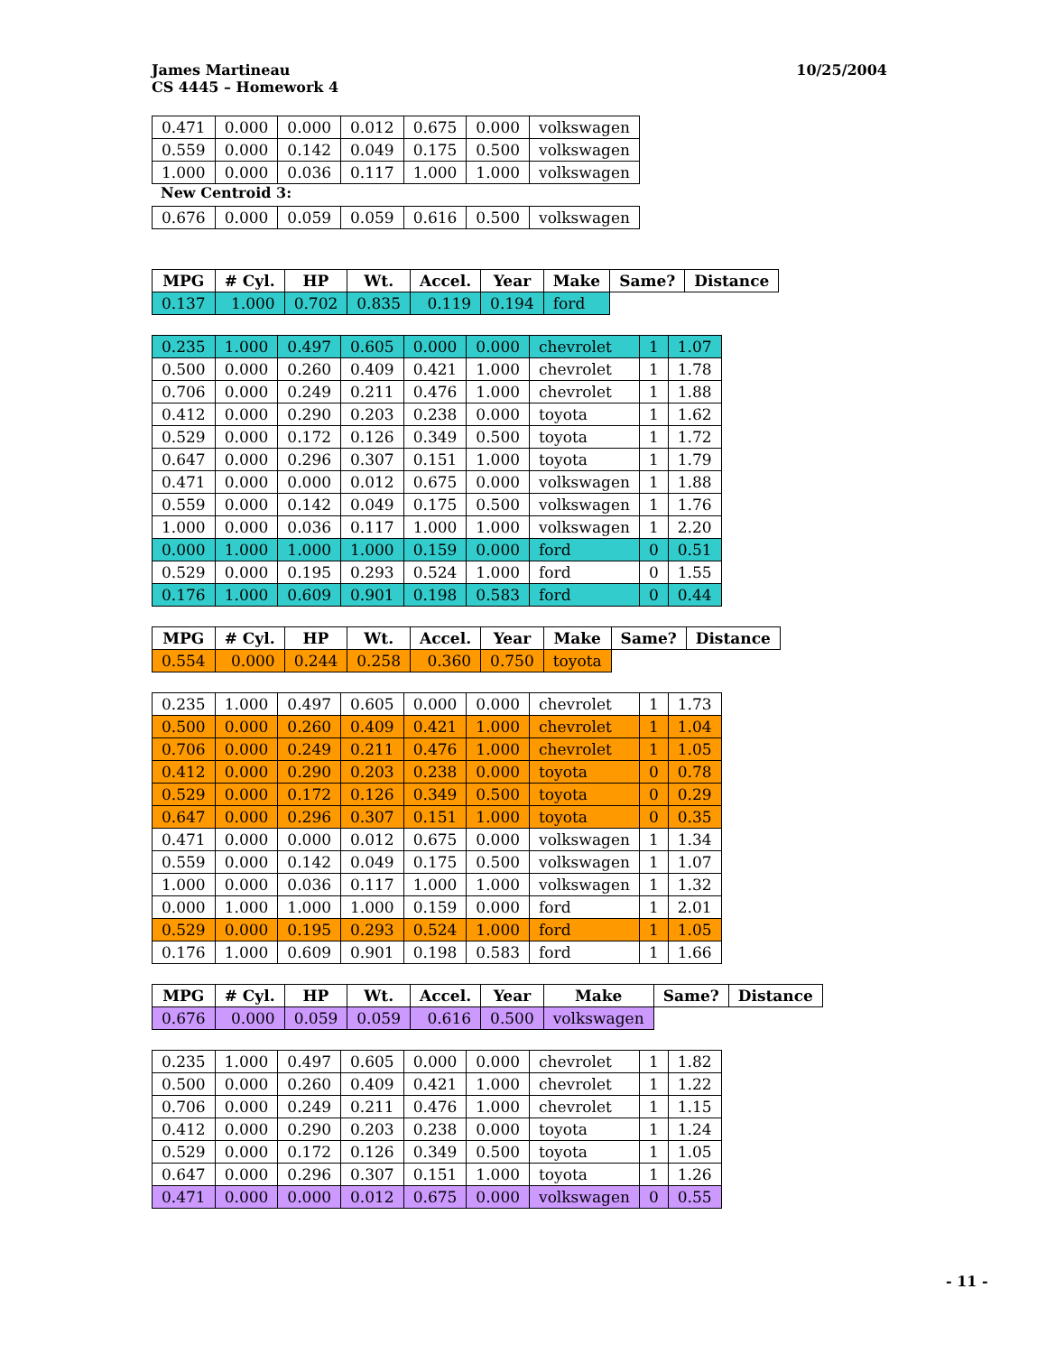James Martineau
CS 4445 – Homework 4
10/25/2004
| 0.471 | 0.000 | 0.000 | 0.012 | 0.675 | 0.000 | volkswagen |
| 0.559 | 0.000 | 0.142 | 0.049 | 0.175 | 0.500 | volkswagen |
| 1.000 | 0.000 | 0.036 | 0.117 | 1.000 | 1.000 | volkswagen |
New Centroid 3:
| 0.676 | 0.000 | 0.059 | 0.059 | 0.616 | 0.500 | volkswagen |
| MPG | # Cyl. | HP | Wt. | Accel. | Year | Make | Same? | Distance |
| --- | --- | --- | --- | --- | --- | --- | --- | --- |
| 0.137 | 1.000 | 0.702 | 0.835 | 0.119 | 0.194 | ford | | |
| 0.235 | 1.000 | 0.497 | 0.605 | 0.000 | 0.000 | chevrolet | 1 | 1.07 |
| 0.500 | 0.000 | 0.260 | 0.409 | 0.421 | 1.000 | chevrolet | 1 | 1.78 |
| 0.706 | 0.000 | 0.249 | 0.211 | 0.476 | 1.000 | chevrolet | 1 | 1.88 |
| 0.412 | 0.000 | 0.290 | 0.203 | 0.238 | 0.000 | toyota | 1 | 1.62 |
| 0.529 | 0.000 | 0.172 | 0.126 | 0.349 | 0.500 | toyota | 1 | 1.72 |
| 0.647 | 0.000 | 0.296 | 0.307 | 0.151 | 1.000 | toyota | 1 | 1.79 |
| 0.471 | 0.000 | 0.000 | 0.012 | 0.675 | 0.000 | volkswagen | 1 | 1.88 |
| 0.559 | 0.000 | 0.142 | 0.049 | 0.175 | 0.500 | volkswagen | 1 | 1.76 |
| 1.000 | 0.000 | 0.036 | 0.117 | 1.000 | 1.000 | volkswagen | 1 | 2.20 |
| 0.000 | 1.000 | 1.000 | 1.000 | 0.159 | 0.000 | ford | 0 | 0.51 |
| 0.529 | 0.000 | 0.195 | 0.293 | 0.524 | 1.000 | ford | 0 | 1.55 |
| 0.176 | 1.000 | 0.609 | 0.901 | 0.198 | 0.583 | ford | 0 | 0.44 |
| MPG | # Cyl. | HP | Wt. | Accel. | Year | Make | Same? | Distance |
| --- | --- | --- | --- | --- | --- | --- | --- | --- |
| 0.554 | 0.000 | 0.244 | 0.258 | 0.360 | 0.750 | toyota | | |
| 0.235 | 1.000 | 0.497 | 0.605 | 0.000 | 0.000 | chevrolet | 1 | 1.73 |
| 0.500 | 0.000 | 0.260 | 0.409 | 0.421 | 1.000 | chevrolet | 1 | 1.04 |
| 0.706 | 0.000 | 0.249 | 0.211 | 0.476 | 1.000 | chevrolet | 1 | 1.05 |
| 0.412 | 0.000 | 0.290 | 0.203 | 0.238 | 0.000 | toyota | 0 | 0.78 |
| 0.529 | 0.000 | 0.172 | 0.126 | 0.349 | 0.500 | toyota | 0 | 0.29 |
| 0.647 | 0.000 | 0.296 | 0.307 | 0.151 | 1.000 | toyota | 0 | 0.35 |
| 0.471 | 0.000 | 0.000 | 0.012 | 0.675 | 0.000 | volkswagen | 1 | 1.34 |
| 0.559 | 0.000 | 0.142 | 0.049 | 0.175 | 0.500 | volkswagen | 1 | 1.07 |
| 1.000 | 0.000 | 0.036 | 0.117 | 1.000 | 1.000 | volkswagen | 1 | 1.32 |
| 0.000 | 1.000 | 1.000 | 1.000 | 0.159 | 0.000 | ford | 1 | 2.01 |
| 0.529 | 0.000 | 0.195 | 0.293 | 0.524 | 1.000 | ford | 1 | 1.05 |
| 0.176 | 1.000 | 0.609 | 0.901 | 0.198 | 0.583 | ford | 1 | 1.66 |
| MPG | # Cyl. | HP | Wt. | Accel. | Year | Make | Same? | Distance |
| --- | --- | --- | --- | --- | --- | --- | --- | --- |
| 0.676 | 0.000 | 0.059 | 0.059 | 0.616 | 0.500 | volkswagen | | |
| 0.235 | 1.000 | 0.497 | 0.605 | 0.000 | 0.000 | chevrolet | 1 | 1.82 |
| 0.500 | 0.000 | 0.260 | 0.409 | 0.421 | 1.000 | chevrolet | 1 | 1.22 |
| 0.706 | 0.000 | 0.249 | 0.211 | 0.476 | 1.000 | chevrolet | 1 | 1.15 |
| 0.412 | 0.000 | 0.290 | 0.203 | 0.238 | 0.000 | toyota | 1 | 1.24 |
| 0.529 | 0.000 | 0.172 | 0.126 | 0.349 | 0.500 | toyota | 1 | 1.05 |
| 0.647 | 0.000 | 0.296 | 0.307 | 0.151 | 1.000 | toyota | 1 | 1.26 |
| 0.471 | 0.000 | 0.000 | 0.012 | 0.675 | 0.000 | volkswagen | 0 | 0.55 |
- 11 -